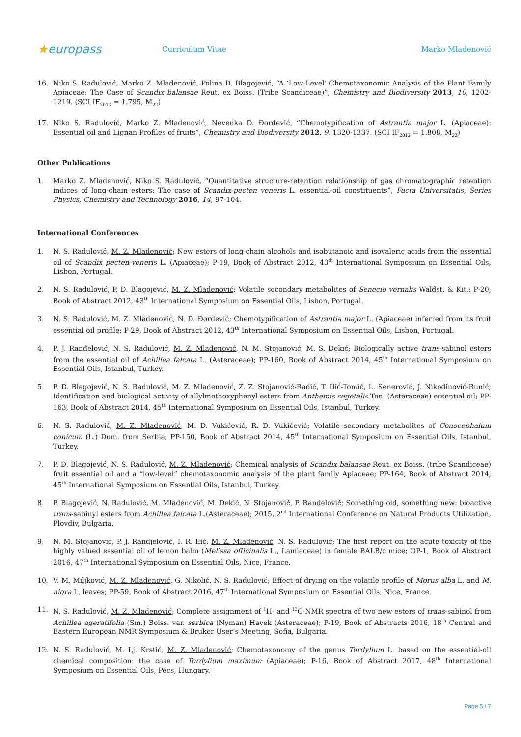★europass
Curriculum Vitae Marko Mladenović
16. Niko S. Radulović, Marko Z. Mladenović, Polina D. Blagojević, “A ‘Low-Level’ Chemotaxonomic Analysis of the Plant Family Apiaceae: The Case of Scandix balansae Reut. ex Boiss. (Tribe Scandiceae)”, Chemistry and Biodiversity 2013, 10, 1202-1219. (SCI IF<sub>2013</sub> = 1.795, M<sub>22</sub>)
17. Niko S. Radulović, Marko Z. Mladenović, Nevenka D. Đorđević, “Chemotypification of Astrantia major L. (Apiaceae): Essential oil and Lignan Profiles of fruits”, Chemistry and Biodiversity 2012, 9, 1320-1337. (SCI IF<sub>2012</sub> = 1.808, M<sub>22</sub>)
Other Publications
1. Marko Z. Mladenović, Niko S. Radulović, “Quantitative structure-retention relationship of gas chromatographic retention indices of long-chain esters: The case of Scandix-pecten veneris L. essential-oil constituents”, Facta Universitatis, Series Physics, Chemistry and Technology 2016, 14, 97-104.
International Conferences
1. N. S. Radulović, M. Z. Mladenović; New esters of long-chain alcohols and isobutanoic and isovaleric acids from the essential oil of Scandix pecten-veneris L. (Apiaceae); P-19, Book of Abstract 2012, 43<sup>th</sup> International Symposium on Essential Oils, Lisbon, Portugal.
2. N. S. Radulović, P. D. Blagojević, M. Z. Mladenović; Volatile secondary metabolites of Senecio vernalis Waldst. & Kit.; P-20, Book of Abstract 2012, 43<sup>th</sup> International Symposium on Essential Oils, Lisbon, Portugal.
3. N. S. Radulović, M. Z. Mladenović, N. D. Đorđević; Chemotypification of Astrantia major L. (Apiaceae) inferred from its fruit essential oil profile; P-29, Book of Abstract 2012, 43<sup>th</sup> International Symposium on Essential Oils, Lisbon, Portugal.
4. P. J. Ranđelović, N. S. Radulović, M. Z. Mladenović, N. M. Stojanović, M. S. Dekić; Biologically active trans-sabinol esters from the essential oil of Achillea falcata L. (Asteraceae); PP-160, Book of Abstract 2014, 45<sup>th</sup> International Symposium on Essential Oils, Istanbul, Turkey.
5. P. D. Blagojević, N. S. Radulović, M. Z. Mladenović, Z. Z. Stojanović-Radić, T. Ilić-Tomić, L. Senerović, J. Nikodinović-Runić; Identification and biological activity of allylmethoxyphenyl esters from Anthemis segetalis Ten. (Asteraceae) essential oil; PP-163, Book of Abstract 2014, 45<sup>th</sup> International Symposium on Essential Oils, Istanbul, Turkey.
6. N. S. Radulović, M. Z. Mladenović, M. D. Vukićević, R. D. Vukićević; Volatile secondary metabolites of Conocephalum conicum (L.) Dum. from Serbia; PP-150, Book of Abstract 2014, 45<sup>th</sup> International Symposium on Essential Oils, Istanbul, Turkey.
7. P. D. Blagojević, N. S. Radulović, M. Z. Mladenović; Chemical analysis of Scandix balansae Reut. ex Boiss. (tribe Scandiceae) fruit essential oil and a “low-level” chemotaxonomic analysis of the plant family Apiaceae; PP-164, Book of Abstract 2014, 45<sup>th</sup> International Symposium on Essential Oils, Istanbul, Turkey.
8. P. Blagojević, N. Radulović, M. Mladenović, M. Dekić, N. Stojanović, P. Ranđelović; Something old, something new: bioactive trans-sabinyl esters from Achillea falcata L.(Asteraceae); 2015, 2<sup>nd</sup> International Conference on Natural Products Utilization, Plovdiv, Bulgaria.
9. N. M. Stojanović, P. J. Randjelović, I. R. Ilić, M. Z. Mladenović, N. S. Radulović; The first report on the acute toxicity of the highly valued essential oil of lemon balm (Melissa officinalis L., Lamiaceae) in female BALB/c mice; OP-1, Book of Abstract 2016, 47<sup>th</sup> International Symposium on Essential Oils, Nice, France.
10. V. M. Miljković, M. Z. Mladenović, G. Nikolić, N. S. Radulović; Effect of drying on the volatile profile of Morus alba L. and M. nigra L. leaves; PP-59, Book of Abstract 2016, 47<sup>th</sup> International Symposium on Essential Oils, Nice, France.
11. N. S. Radulović, M. Z. Mladenović; Complete assignment of <sup>1</sup>H- and <sup>13</sup>C-NMR spectra of two new esters of trans-sabinol from Achillea ageratifolia (Sm.) Boiss. var. serbica (Nyman) Hayek (Asteraceae); P-19, Book of Abstracts 2016, 18<sup>th</sup> Central and Eastern European NMR Symposium & Bruker User’s Meeting, Sofia, Bulgaria.
12. N. S. Radulović, M. Lj. Krstić, M. Z. Mladenović; Chemotaxonomy of the genus Tordylium L. based on the essential-oil chemical composition: the case of Tordylium maximum (Apiaceae); P-16, Book of Abstract 2017, 48<sup>th</sup> International Symposium on Essential Oils, Pécs, Hungary.
Page 5 / 7